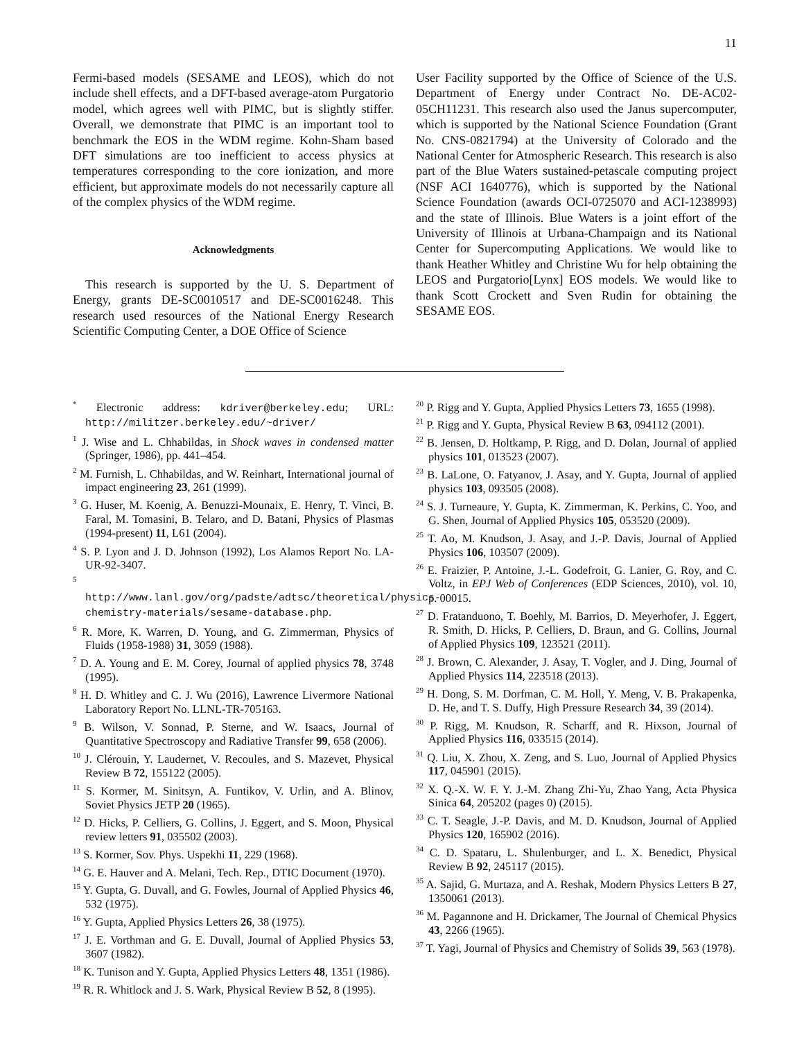11
Fermi-based models (SESAME and LEOS), which do not include shell effects, and a DFT-based average-atom Purgatorio model, which agrees well with PIMC, but is slightly stiffer. Overall, we demonstrate that PIMC is an important tool to benchmark the EOS in the WDM regime. Kohn-Sham based DFT simulations are too inefficient to access physics at temperatures corresponding to the core ionization, and more efficient, but approximate models do not necessarily capture all of the complex physics of the WDM regime.
Acknowledgments
This research is supported by the U. S. Department of Energy, grants DE-SC0010517 and DE-SC0016248. This research used resources of the National Energy Research Scientific Computing Center, a DOE Office of Science
User Facility supported by the Office of Science of the U.S. Department of Energy under Contract No. DE-AC02-05CH11231. This research also used the Janus supercomputer, which is supported by the National Science Foundation (Grant No. CNS-0821794) at the University of Colorado and the National Center for Atmospheric Research. This research is also part of the Blue Waters sustained-petascale computing project (NSF ACI 1640776), which is supported by the National Science Foundation (awards OCI-0725070 and ACI-1238993) and the state of Illinois. Blue Waters is a joint effort of the University of Illinois at Urbana-Champaign and its National Center for Supercomputing Applications. We would like to thank Heather Whitley and Christine Wu for help obtaining the LEOS and Purgatorio[Lynx] EOS models. We would like to thank Scott Crockett and Sven Rudin for obtaining the SESAME EOS.
<sup>*</sup> Electronic address: kdriver@berkeley.edu; URL: http://militzer.berkeley.edu/~driver/
<sup>1</sup> J. Wise and L. Chhabildas, in Shock waves in condensed matter (Springer, 1986), pp. 441–454.
<sup>2</sup> M. Furnish, L. Chhabildas, and W. Reinhart, International journal of impact engineering 23, 261 (1999).
<sup>3</sup> G. Huser, M. Koenig, A. Benuzzi-Mounaix, E. Henry, T. Vinci, B. Faral, M. Tomasini, B. Telaro, and D. Batani, Physics of Plasmas (1994-present) 11, L61 (2004).
<sup>4</sup> S. P. Lyon and J. D. Johnson (1992), Los Alamos Report No. LA-UR-92-3407.
<sup>5</sup> http://www.lanl.gov/org/padste/adtsc/theoretical/physics-chemistry-materials/sesame-database.php.
<sup>6</sup> R. More, K. Warren, D. Young, and G. Zimmerman, Physics of Fluids (1958-1988) 31, 3059 (1988).
<sup>7</sup> D. A. Young and E. M. Corey, Journal of applied physics 78, 3748 (1995).
<sup>8</sup> H. D. Whitley and C. J. Wu (2016), Lawrence Livermore National Laboratory Report No. LLNL-TR-705163.
<sup>9</sup> B. Wilson, V. Sonnad, P. Sterne, and W. Isaacs, Journal of Quantitative Spectroscopy and Radiative Transfer 99, 658 (2006).
<sup>10</sup> J. Clérouin, Y. Laudernet, V. Recoules, and S. Mazevet, Physical Review B 72, 155122 (2005).
<sup>11</sup> S. Kormer, M. Sinitsyn, A. Funtikov, V. Urlin, and A. Blinov, Soviet Physics JETP 20 (1965).
<sup>12</sup> D. Hicks, P. Celliers, G. Collins, J. Eggert, and S. Moon, Physical review letters 91, 035502 (2003).
<sup>13</sup> S. Kormer, Sov. Phys. Uspekhi 11, 229 (1968).
<sup>14</sup> G. E. Hauver and A. Melani, Tech. Rep., DTIC Document (1970).
<sup>15</sup> Y. Gupta, G. Duvall, and G. Fowles, Journal of Applied Physics 46, 532 (1975).
<sup>16</sup> Y. Gupta, Applied Physics Letters 26, 38 (1975).
<sup>17</sup> J. E. Vorthman and G. E. Duvall, Journal of Applied Physics 53, 3607 (1982).
<sup>18</sup> K. Tunison and Y. Gupta, Applied Physics Letters 48, 1351 (1986).
<sup>19</sup> R. R. Whitlock and J. S. Wark, Physical Review B 52, 8 (1995).
<sup>20</sup> P. Rigg and Y. Gupta, Applied Physics Letters 73, 1655 (1998).
<sup>21</sup> P. Rigg and Y. Gupta, Physical Review B 63, 094112 (2001).
<sup>22</sup> B. Jensen, D. Holtkamp, P. Rigg, and D. Dolan, Journal of applied physics 101, 013523 (2007).
<sup>23</sup> B. LaLone, O. Fatyanov, J. Asay, and Y. Gupta, Journal of applied physics 103, 093505 (2008).
<sup>24</sup> S. J. Turneaure, Y. Gupta, K. Zimmerman, K. Perkins, C. Yoo, and G. Shen, Journal of Applied Physics 105, 053520 (2009).
<sup>25</sup> T. Ao, M. Knudson, J. Asay, and J.-P. Davis, Journal of Applied Physics 106, 103507 (2009).
<sup>26</sup> E. Fraizier, P. Antoine, J.-L. Godefroit, G. Lanier, G. Roy, and C. Voltz, in EPJ Web of Conferences (EDP Sciences, 2010), vol. 10, p. 00015.
<sup>27</sup> D. Fratanduono, T. Boehly, M. Barrios, D. Meyerhofer, J. Eggert, R. Smith, D. Hicks, P. Celliers, D. Braun, and G. Collins, Journal of Applied Physics 109, 123521 (2011).
<sup>28</sup> J. Brown, C. Alexander, J. Asay, T. Vogler, and J. Ding, Journal of Applied Physics 114, 223518 (2013).
<sup>29</sup> H. Dong, S. M. Dorfman, C. M. Holl, Y. Meng, V. B. Prakapenka, D. He, and T. S. Duffy, High Pressure Research 34, 39 (2014).
<sup>30</sup> P. Rigg, M. Knudson, R. Scharff, and R. Hixson, Journal of Applied Physics 116, 033515 (2014).
<sup>31</sup> Q. Liu, X. Zhou, X. Zeng, and S. Luo, Journal of Applied Physics 117, 045901 (2015).
<sup>32</sup> X. Q.-X. W. F. Y. J.-M. Zhang Zhi-Yu, Zhao Yang, Acta Physica Sinica 64, 205202 (pages 0) (2015).
<sup>33</sup> C. T. Seagle, J.-P. Davis, and M. D. Knudson, Journal of Applied Physics 120, 165902 (2016).
<sup>34</sup> C. D. Spataru, L. Shulenburger, and L. X. Benedict, Physical Review B 92, 245117 (2015).
<sup>35</sup> A. Sajid, G. Murtaza, and A. Reshak, Modern Physics Letters B 27, 1350061 (2013).
<sup>36</sup> M. Pagannone and H. Drickamer, The Journal of Chemical Physics 43, 2266 (1965).
<sup>37</sup> T. Yagi, Journal of Physics and Chemistry of Solids 39, 563 (1978).